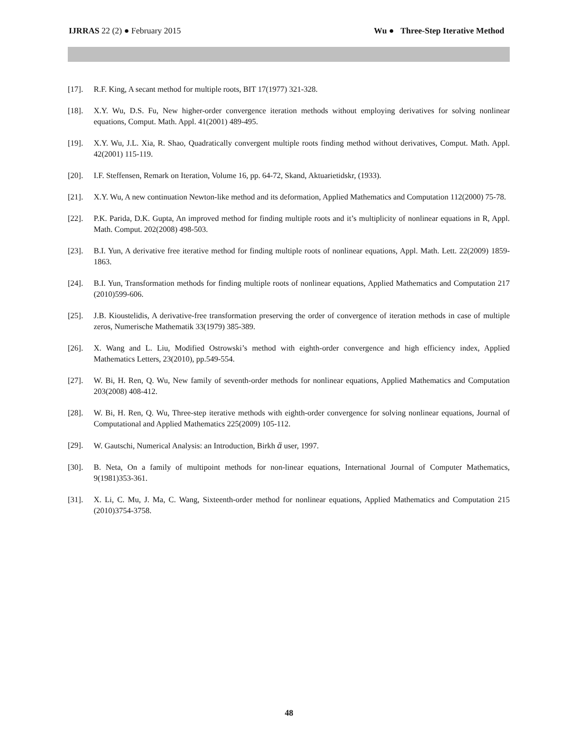IJRRAS 22 (2) ● February 2015 Wu ● Three-Step Iterative Method
[17]. R.F. King, A secant method for multiple roots, BIT 17(1977) 321-328.
[18]. X.Y. Wu, D.S. Fu, New higher-order convergence iteration methods without employing derivatives for solving nonlinear equations, Comput. Math. Appl. 41(2001) 489-495.
[19]. X.Y. Wu, J.L. Xia, R. Shao, Quadratically convergent multiple roots finding method without derivatives, Comput. Math. Appl. 42(2001) 115-119.
[20]. I.F. Steffensen, Remark on Iteration, Volume 16, pp. 64-72, Skand, Aktuarietidskr, (1933).
[21]. X.Y. Wu, A new continuation Newton-like method and its deformation, Applied Mathematics and Computation 112(2000) 75-78.
[22]. P.K. Parida, D.K. Gupta, An improved method for finding multiple roots and it’s multiplicity of nonlinear equations in R, Appl. Math. Comput. 202(2008) 498-503.
[23]. B.I. Yun, A derivative free iterative method for finding multiple roots of nonlinear equations, Appl. Math. Lett. 22(2009) 1859-1863.
[24]. B.I. Yun, Transformation methods for finding multiple roots of nonlinear equations, Applied Mathematics and Computation 217 (2010)599-606.
[25]. J.B. Kioustelidis, A derivative-free transformation preserving the order of convergence of iteration methods in case of multiple zeros, Numerische Mathematik 33(1979) 385-389.
[26]. X. Wang and L. Liu, Modified Ostrowski’s method with eighth-order convergence and high efficiency index, Applied Mathematics Letters, 23(2010), pp.549-554.
[27]. W. Bi, H. Ren, Q. Wu, New family of seventh-order methods for nonlinear equations, Applied Mathematics and Computation 203(2008) 408-412.
[28]. W. Bi, H. Ren, Q. Wu, Three-step iterative methods with eighth-order convergence for solving nonlinear equations, Journal of Computational and Applied Mathematics 225(2009) 105-112.
[29]. W. Gautschi, Numerical Analysis: an Introduction, Birkh ä user, 1997.
[30]. B. Neta, On a family of multipoint methods for non-linear equations, International Journal of Computer Mathematics, 9(1981)353-361.
[31]. X. Li, C. Mu, J. Ma, C. Wang, Sixteenth-order method for nonlinear equations, Applied Mathematics and Computation 215 (2010)3754-3758.
48